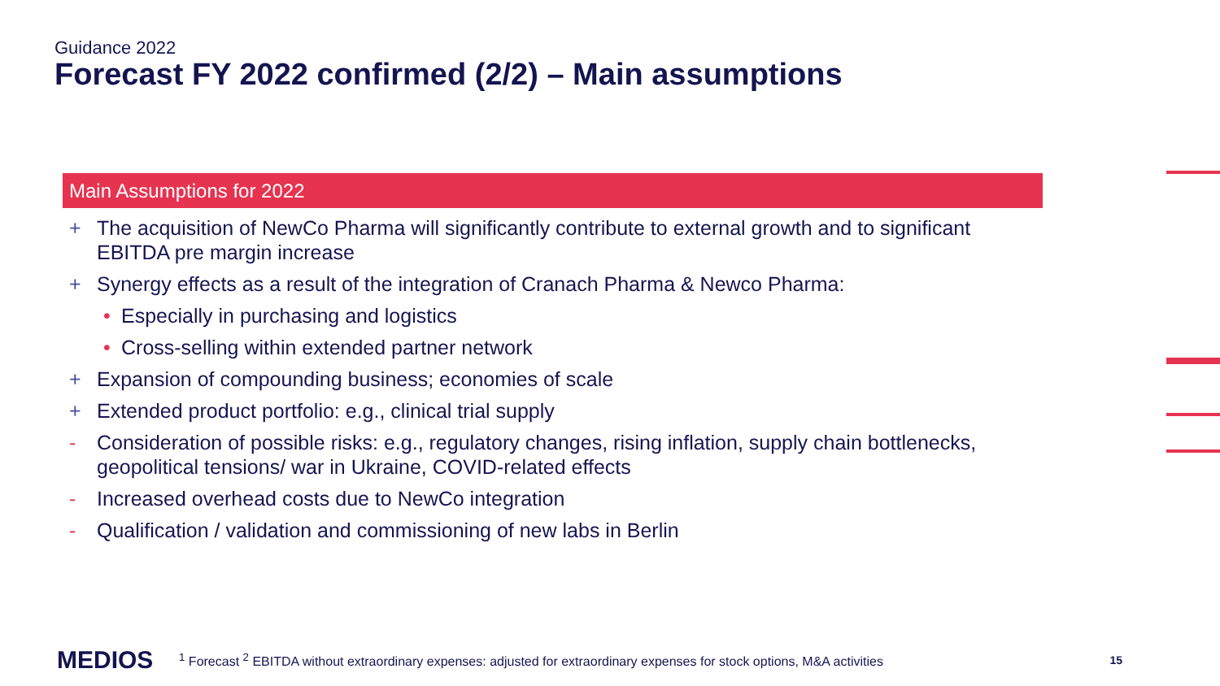Guidance 2022
Forecast FY 2022 confirmed (2/2) – Main assumptions
Main Assumptions for 2022
+ The acquisition of NewCo Pharma will significantly contribute to external growth and to significant EBITDA pre margin increase
+ Synergy effects as a result of the integration of Cranach Pharma & Newco Pharma:
• Especially in purchasing and logistics
• Cross-selling within extended partner network
+ Expansion of compounding business; economies of scale
+ Extended product portfolio: e.g., clinical trial supply
- Consideration of possible risks: e.g., regulatory changes, rising inflation, supply chain bottlenecks, geopolitical tensions/ war in Ukraine, COVID-related effects
- Increased overhead costs due to NewCo integration
- Qualification / validation and commissioning of new labs in Berlin
MEDIOS <sup>1</sup> Forecast <sup>2</sup> EBITDA without extraordinary expenses: adjusted for extraordinary expenses for stock options, M&A activities 15